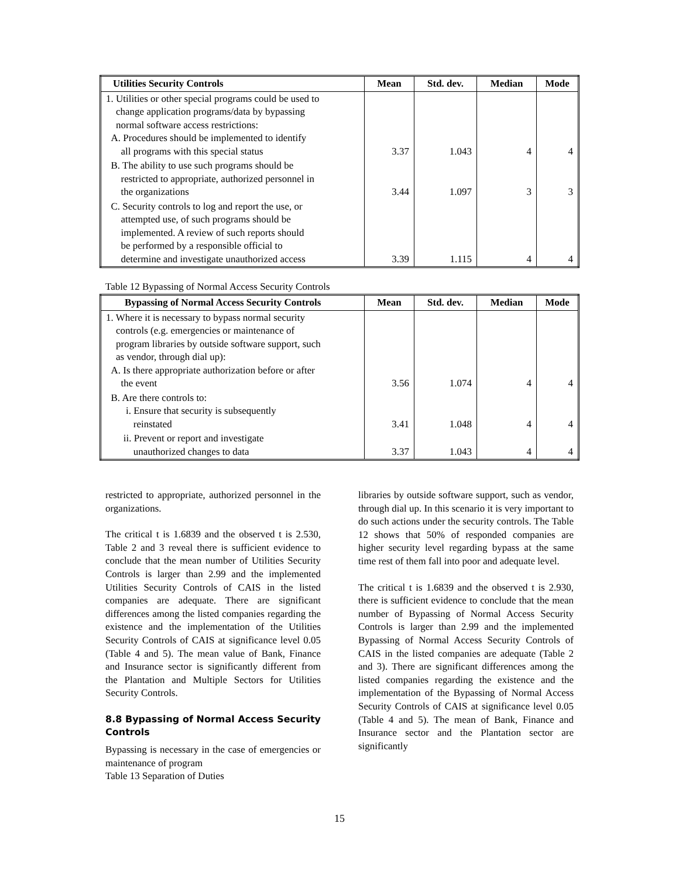| Utilities Security Controls | Mean | Std. dev. | Median | Mode |
| --- | --- | --- | --- | --- |
| 1. Utilities or other special programs could be used to change application programs/data by bypassing normal software access restrictions: A. Procedures should be implemented to identify all programs with this special status | 3.37 | 1.043 | 4 | 4 |
| B. The ability to use such programs should be restricted to appropriate, authorized personnel in the organizations | 3.44 | 1.097 | 3 | 3 |
| C. Security controls to log and report the use, or attempted use, of such programs should be implemented. A review of such reports should be performed by a responsible official to determine and investigate unauthorized access | 3.39 | 1.115 | 4 | 4 |
Table 12 Bypassing of Normal Access Security Controls
| Bypassing of Normal Access Security Controls | Mean | Std. dev. | Median | Mode |
| --- | --- | --- | --- | --- |
| 1. Where it is necessary to bypass normal security controls (e.g. emergencies or maintenance of program libraries by outside software support, such as vendor, through dial up): A. Is there appropriate authorization before or after the event | 3.56 | 1.074 | 4 | 4 |
| B. Are there controls to: i. Ensure that security is subsequently reinstated | 3.41 | 1.048 | 4 | 4 |
| ii. Prevent or report and investigate unauthorized changes to data | 3.37 | 1.043 | 4 | 4 |
restricted to appropriate, authorized personnel in the organizations.
The critical t is 1.6839 and the observed t is 2.530, Table 2 and 3 reveal there is sufficient evidence to conclude that the mean number of Utilities Security Controls is larger than 2.99 and the implemented Utilities Security Controls of CAIS in the listed companies are adequate. There are significant differences among the listed companies regarding the existence and the implementation of the Utilities Security Controls of CAIS at significance level 0.05 (Table 4 and 5). The mean value of Bank, Finance and Insurance sector is significantly different from the Plantation and Multiple Sectors for Utilities Security Controls.
8.8 Bypassing of Normal Access Security Controls
Bypassing is necessary in the case of emergencies or maintenance of program
Table 13 Separation of Duties
libraries by outside software support, such as vendor, through dial up. In this scenario it is very important to do such actions under the security controls. The Table 12 shows that 50% of responded companies are higher security level regarding bypass at the same time rest of them fall into poor and adequate level.
The critical t is 1.6839 and the observed t is 2.930, there is sufficient evidence to conclude that the mean number of Bypassing of Normal Access Security Controls is larger than 2.99 and the implemented Bypassing of Normal Access Security Controls of CAIS in the listed companies are adequate (Table 2 and 3). There are significant differences among the listed companies regarding the existence and the implementation of the Bypassing of Normal Access Security Controls of CAIS at significance level 0.05 (Table 4 and 5). The mean of Bank, Finance and Insurance sector and the Plantation sector are significantly
15